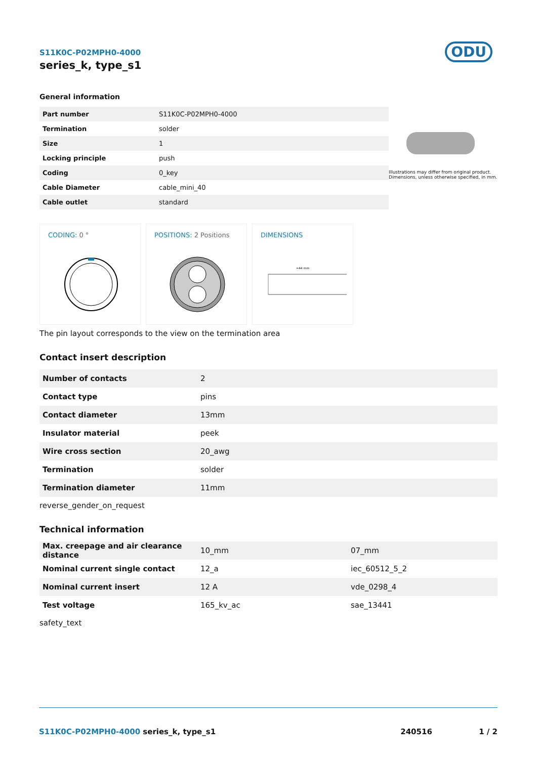ODU
S11K0C-P02MPH0-4000
series_k, type_s1
General information
| Part number | S11K0C-P02MPH0-4000 |
| Termination | solder |
| Size | 1 |
| Locking principle | push |
| Coding | 0_key |
| Cable Diameter | cable_mini_40 |
| Cable outlet | standard |
Illustrations may differ from original product.
Dimensions, unless otherwise specified, in mm.
CODING: 0 °
POSITIONS: 2 Positions
DIMENSIONS
≈44 mm
The pin layout corresponds to the view on the termination area
Contact insert description
| Number of contacts | 2 |
| Contact type | pins |
| Contact diameter | 13mm |
| Insulator material | peek |
| Wire cross section | 20_awg |
| Termination | solder |
| Termination diameter | 11mm |
reverse_gender_on_request
Technical information
| Max. creepage and air clearance distance | 10_mm | 07_mm |
| Nominal current single contact | 12_a | iec_60512_5_2 |
| Nominal current insert | 12 A | vde_0298_4 |
| Test voltage | 165_kv_ac | sae_13441 |
safety_text
S11K0C-P02MPH0-4000 series_k, type_s1
240516 1 / 2